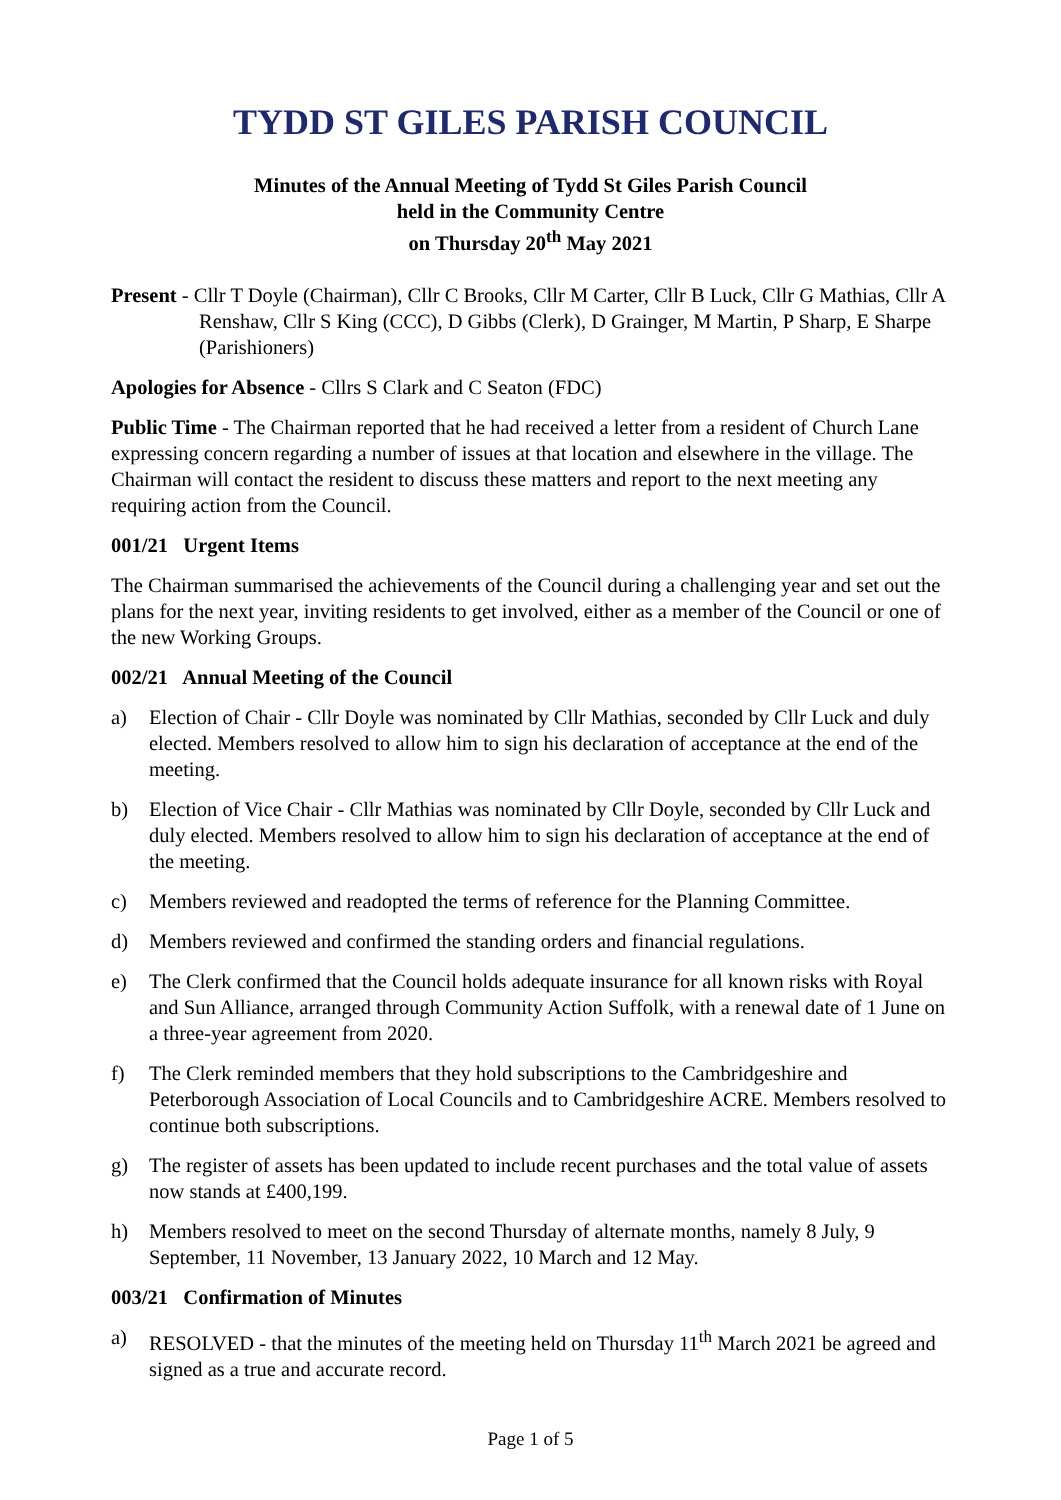TYDD ST GILES PARISH COUNCIL
Minutes of the Annual Meeting of Tydd St Giles Parish Council
held in the Community Centre
on Thursday 20<sup>th</sup> May 2021
Present - Cllr T Doyle (Chairman), Cllr C Brooks, Cllr M Carter, Cllr B Luck, Cllr G Mathias, Cllr A Renshaw, Cllr S King (CCC), D Gibbs (Clerk), D Grainger, M Martin, P Sharp, E Sharpe (Parishioners)
Apologies for Absence - Cllrs S Clark and C Seaton (FDC)
Public Time - The Chairman reported that he had received a letter from a resident of Church Lane expressing concern regarding a number of issues at that location and elsewhere in the village. The Chairman will contact the resident to discuss these matters and report to the next meeting any requiring action from the Council.
001/21 Urgent Items
The Chairman summarised the achievements of the Council during a challenging year and set out the plans for the next year, inviting residents to get involved, either as a member of the Council or one of the new Working Groups.
002/21 Annual Meeting of the Council
a) Election of Chair - Cllr Doyle was nominated by Cllr Mathias, seconded by Cllr Luck and duly elected. Members resolved to allow him to sign his declaration of acceptance at the end of the meeting.
b) Election of Vice Chair - Cllr Mathias was nominated by Cllr Doyle, seconded by Cllr Luck and duly elected. Members resolved to allow him to sign his declaration of acceptance at the end of the meeting.
c) Members reviewed and readopted the terms of reference for the Planning Committee.
d) Members reviewed and confirmed the standing orders and financial regulations.
e) The Clerk confirmed that the Council holds adequate insurance for all known risks with Royal and Sun Alliance, arranged through Community Action Suffolk, with a renewal date of 1 June on a three-year agreement from 2020.
f) The Clerk reminded members that they hold subscriptions to the Cambridgeshire and Peterborough Association of Local Councils and to Cambridgeshire ACRE. Members resolved to continue both subscriptions.
g) The register of assets has been updated to include recent purchases and the total value of assets now stands at £400,199.
h) Members resolved to meet on the second Thursday of alternate months, namely 8 July, 9 September, 11 November, 13 January 2022, 10 March and 12 May.
003/21 Confirmation of Minutes
a) RESOLVED - that the minutes of the meeting held on Thursday 11<sup>th</sup> March 2021 be agreed and signed as a true and accurate record.
Page 1 of 5